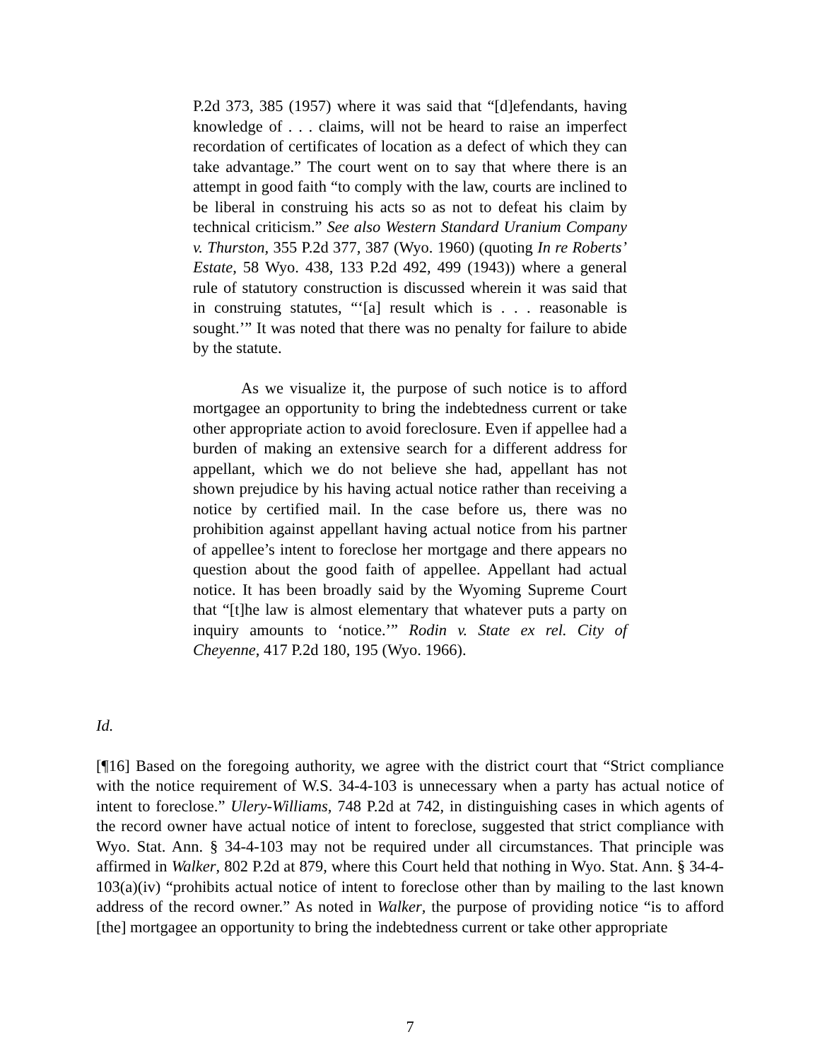P.2d 373, 385 (1957) where it was said that “[d]efendants, having knowledge of . . . claims, will not be heard to raise an imperfect recordation of certificates of location as a defect of which they can take advantage.” The court went on to say that where there is an attempt in good faith “to comply with the law, courts are inclined to be liberal in construing his acts so as not to defeat his claim by technical criticism.” See also Western Standard Uranium Company v. Thurston, 355 P.2d 377, 387 (Wyo. 1960) (quoting In re Roberts’ Estate, 58 Wyo. 438, 133 P.2d 492, 499 (1943)) where a general rule of statutory construction is discussed wherein it was said that in construing statutes, “‘[a] result which is . . . reasonable is sought.’” It was noted that there was no penalty for failure to abide by the statute.
As we visualize it, the purpose of such notice is to afford mortgagee an opportunity to bring the indebtedness current or take other appropriate action to avoid foreclosure. Even if appellee had a burden of making an extensive search for a different address for appellant, which we do not believe she had, appellant has not shown prejudice by his having actual notice rather than receiving a notice by certified mail. In the case before us, there was no prohibition against appellant having actual notice from his partner of appellee’s intent to foreclose her mortgage and there appears no question about the good faith of appellee. Appellant had actual notice. It has been broadly said by the Wyoming Supreme Court that “[t]he law is almost elementary that whatever puts a party on inquiry amounts to ‘notice.’” Rodin v. State ex rel. City of Cheyenne, 417 P.2d 180, 195 (Wyo. 1966).
Id.
[¶16] Based on the foregoing authority, we agree with the district court that “Strict compliance with the notice requirement of W.S. 34-4-103 is unnecessary when a party has actual notice of intent to foreclose.” Ulery-Williams, 748 P.2d at 742, in distinguishing cases in which agents of the record owner have actual notice of intent to foreclose, suggested that strict compliance with Wyo. Stat. Ann. § 34-4-103 may not be required under all circumstances. That principle was affirmed in Walker, 802 P.2d at 879, where this Court held that nothing in Wyo. Stat. Ann. § 34-4-103(a)(iv) “prohibits actual notice of intent to foreclose other than by mailing to the last known address of the record owner.” As noted in Walker, the purpose of providing notice “is to afford [the] mortgagee an opportunity to bring the indebtedness current or take other appropriate
7